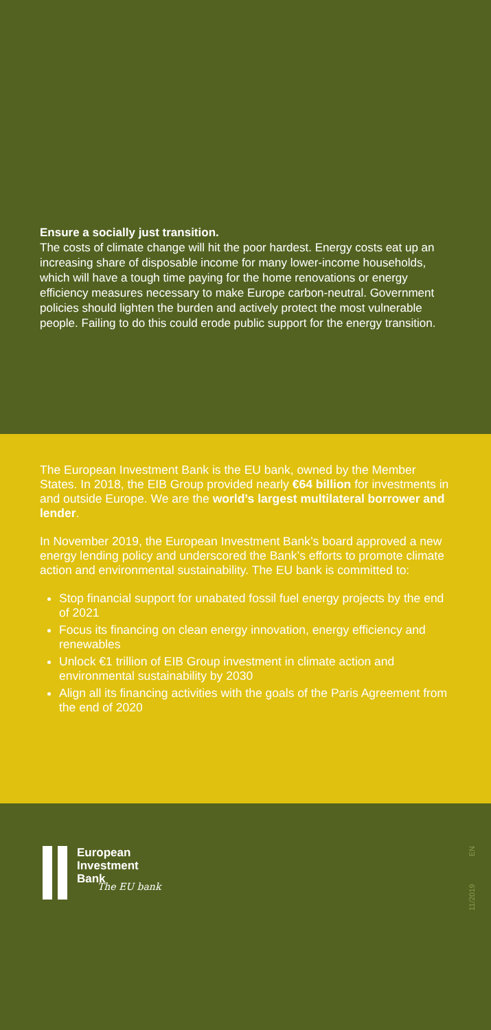Ensure a socially just transition.
The costs of climate change will hit the poor hardest. Energy costs eat up an increasing share of disposable income for many lower-income households, which will have a tough time paying for the home renovations or energy efficiency measures necessary to make Europe carbon-neutral. Government policies should lighten the burden and actively protect the most vulnerable people. Failing to do this could erode public support for the energy transition.
The European Investment Bank is the EU bank, owned by the Member States. In 2018, the EIB Group provided nearly €64 billion for investments in and outside Europe. We are the world’s largest multilateral borrower and lender.
In November 2019, the European Investment Bank’s board approved a new energy lending policy and underscored the Bank’s efforts to promote climate action and environmental sustainability. The EU bank is committed to:
Stop financial support for unabated fossil fuel energy projects by the end of 2021
Focus its financing on clean energy innovation, energy efficiency and renewables
Unlock €1 trillion of EIB Group investment in climate action and environmental sustainability by 2030
Align all its financing activities with the goals of the Paris Agreement from the end of 2020
European
Investment
Bank
The EU bank
11/2019 EN